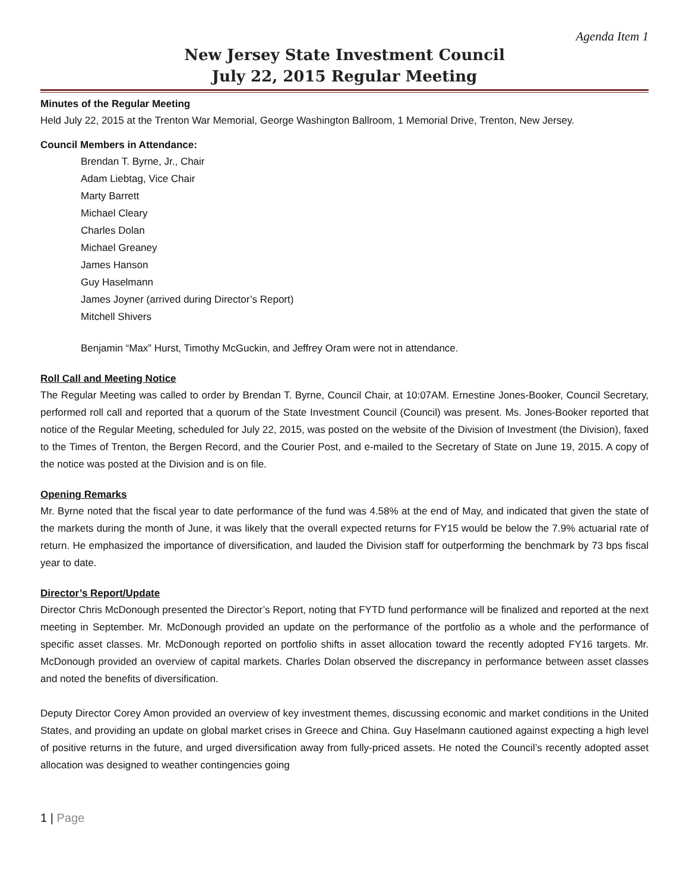Agenda Item 1
New Jersey State Investment Council
July 22, 2015 Regular Meeting
Minutes of the Regular Meeting
Held July 22, 2015 at the Trenton War Memorial, George Washington Ballroom, 1 Memorial Drive, Trenton, New Jersey.
Council Members in Attendance:
Brendan T. Byrne, Jr., Chair
Adam Liebtag, Vice Chair
Marty Barrett
Michael Cleary
Charles Dolan
Michael Greaney
James Hanson
Guy Haselmann
James Joyner (arrived during Director’s Report)
Mitchell Shivers
Benjamin “Max” Hurst, Timothy McGuckin, and Jeffrey Oram were not in attendance.
Roll Call and Meeting Notice
The Regular Meeting was called to order by Brendan T. Byrne, Council Chair, at 10:07AM. Ernestine Jones-Booker, Council Secretary, performed roll call and reported that a quorum of the State Investment Council (Council) was present. Ms. Jones-Booker reported that notice of the Regular Meeting, scheduled for July 22, 2015, was posted on the website of the Division of Investment (the Division), faxed to the Times of Trenton, the Bergen Record, and the Courier Post, and e-mailed to the Secretary of State on June 19, 2015. A copy of the notice was posted at the Division and is on file.
Opening Remarks
Mr. Byrne noted that the fiscal year to date performance of the fund was 4.58% at the end of May, and indicated that given the state of the markets during the month of June, it was likely that the overall expected returns for FY15 would be below the 7.9% actuarial rate of return. He emphasized the importance of diversification, and lauded the Division staff for outperforming the benchmark by 73 bps fiscal year to date.
Director’s Report/Update
Director Chris McDonough presented the Director’s Report, noting that FYTD fund performance will be finalized and reported at the next meeting in September. Mr. McDonough provided an update on the performance of the portfolio as a whole and the performance of specific asset classes. Mr. McDonough reported on portfolio shifts in asset allocation toward the recently adopted FY16 targets. Mr. McDonough provided an overview of capital markets. Charles Dolan observed the discrepancy in performance between asset classes and noted the benefits of diversification.
Deputy Director Corey Amon provided an overview of key investment themes, discussing economic and market conditions in the United States, and providing an update on global market crises in Greece and China. Guy Haselmann cautioned against expecting a high level of positive returns in the future, and urged diversification away from fully-priced assets. He noted the Council’s recently adopted asset allocation was designed to weather contingencies going
1 | Page